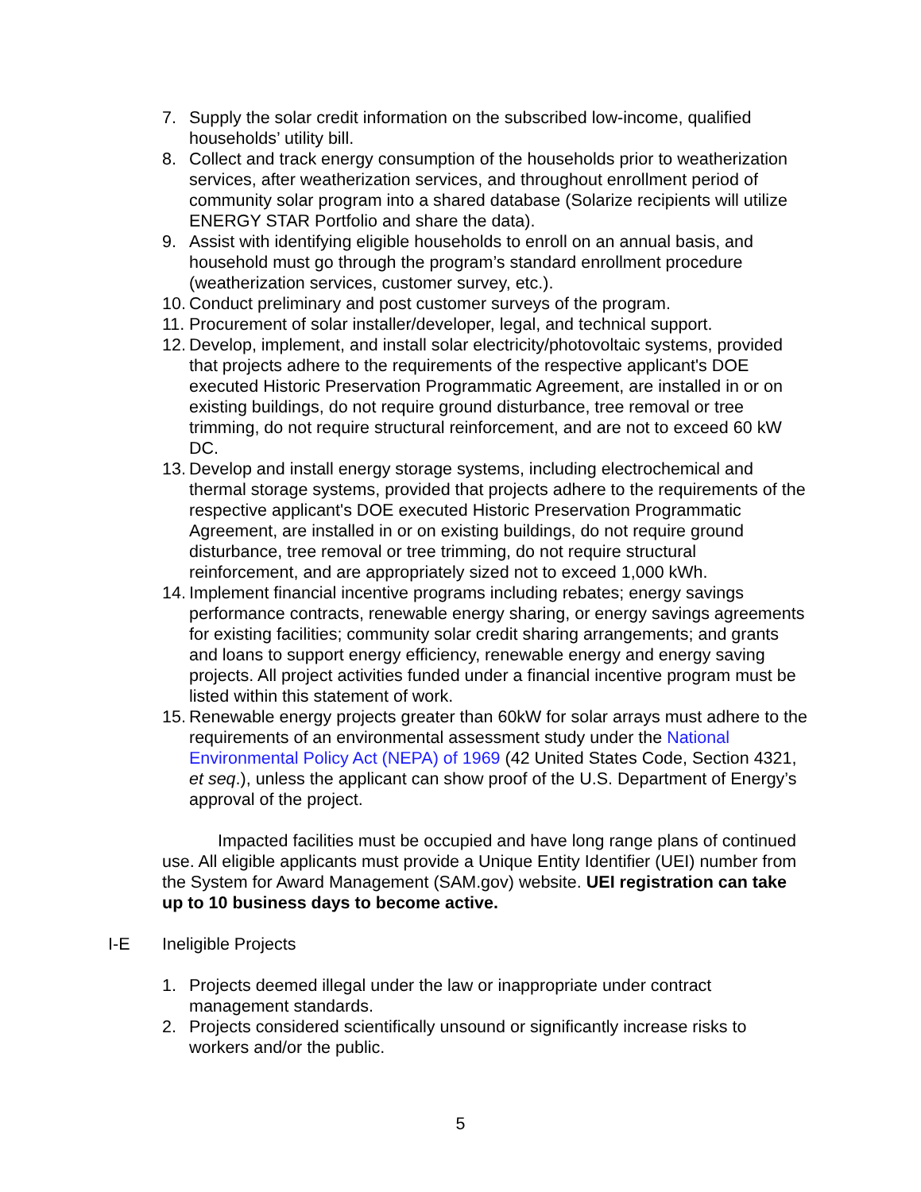7. Supply the solar credit information on the subscribed low-income, qualified households’ utility bill.
8. Collect and track energy consumption of the households prior to weatherization services, after weatherization services, and throughout enrollment period of community solar program into a shared database (Solarize recipients will utilize ENERGY STAR Portfolio and share the data).
9. Assist with identifying eligible households to enroll on an annual basis, and household must go through the program’s standard enrollment procedure (weatherization services, customer survey, etc.).
10. Conduct preliminary and post customer surveys of the program.
11. Procurement of solar installer/developer, legal, and technical support.
12. Develop, implement, and install solar electricity/photovoltaic systems, provided that projects adhere to the requirements of the respective applicant's DOE executed Historic Preservation Programmatic Agreement, are installed in or on existing buildings, do not require ground disturbance, tree removal or tree trimming, do not require structural reinforcement, and are not to exceed 60 kW DC.
13. Develop and install energy storage systems, including electrochemical and thermal storage systems, provided that projects adhere to the requirements of the respective applicant's DOE executed Historic Preservation Programmatic Agreement, are installed in or on existing buildings, do not require ground disturbance, tree removal or tree trimming, do not require structural reinforcement, and are appropriately sized not to exceed 1,000 kWh.
14. Implement financial incentive programs including rebates; energy savings performance contracts, renewable energy sharing, or energy savings agreements for existing facilities; community solar credit sharing arrangements; and grants and loans to support energy efficiency, renewable energy and energy saving projects. All project activities funded under a financial incentive program must be listed within this statement of work.
15. Renewable energy projects greater than 60kW for solar arrays must adhere to the requirements of an environmental assessment study under the National Environmental Policy Act (NEPA) of 1969 (42 United States Code, Section 4321, et seq.), unless the applicant can show proof of the U.S. Department of Energy’s approval of the project.
Impacted facilities must be occupied and have long range plans of continued use. All eligible applicants must provide a Unique Entity Identifier (UEI) number from the System for Award Management (SAM.gov) website. UEI registration can take up to 10 business days to become active.
I-E Ineligible Projects
1. Projects deemed illegal under the law or inappropriate under contract management standards.
2. Projects considered scientifically unsound or significantly increase risks to workers and/or the public.
5